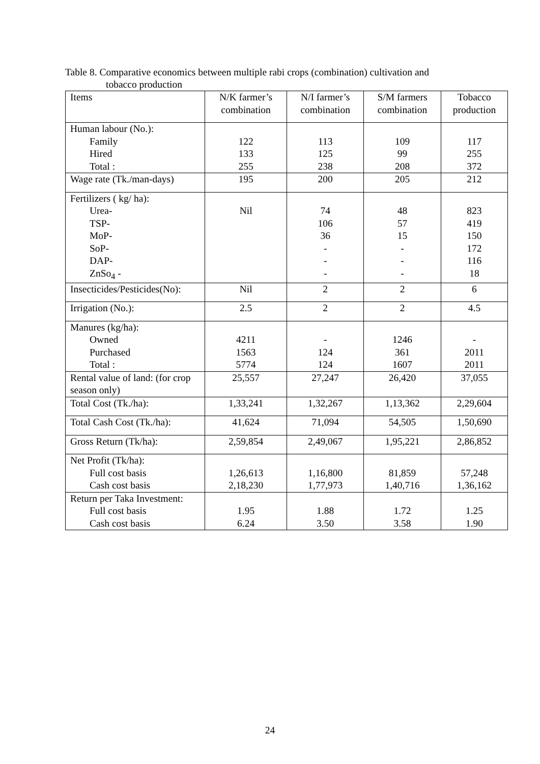Table 8. Comparative economics between multiple rabi crops (combination) cultivation and
tobacco production
| Items | N/K farmer’s combination | N/I farmer’s combination | S/M farmers combination | Tobacco production |
| --- | --- | --- | --- | --- |
| Human labour (No.): Family Hired Total : | 122 133 255 | 113 125 238 | 109 99 208 | 117 255 372 |
| Wage rate (Tk./man-days) | 195 | 200 | 205 | 212 |
| Fertilizers ( kg/ ha): Urea- TSP- MoP- SoP- DAP- ZnSo<sub>4</sub> - | Nil | 74 106 36 - - - | 48 57 15 - - - | 823 419 150 172 116 18 |
| Insecticides/Pesticides(No): | Nil | 2 | 2 | 6 |
| Irrigation (No.): | 2.5 | 2 | 2 | 4.5 |
| Manures (kg/ha): Owned Purchased Total : | 4211 1563 5774 | - 124 124 | 1246 361 1607 | - 2011 2011 |
| Rental value of land: (for crop season only) | 25,557 | 27,247 | 26,420 | 37,055 |
| Total Cost (Tk./ha): | 1,33,241 | 1,32,267 | 1,13,362 | 2,29,604 |
| Total Cash Cost (Tk./ha): | 41,624 | 71,094 | 54,505 | 1,50,690 |
| Gross Return (Tk/ha): | 2,59,854 | 2,49,067 | 1,95,221 | 2,86,852 |
| Net Profit (Tk/ha): Full cost basis Cash cost basis | 1,26,613 2,18,230 | 1,16,800 1,77,973 | 81,859 1,40,716 | 57,248 1,36,162 |
| Return per Taka Investment: Full cost basis Cash cost basis | 1.95 6.24 | 1.88 3.50 | 1.72 3.58 | 1.25 1.90 |
24